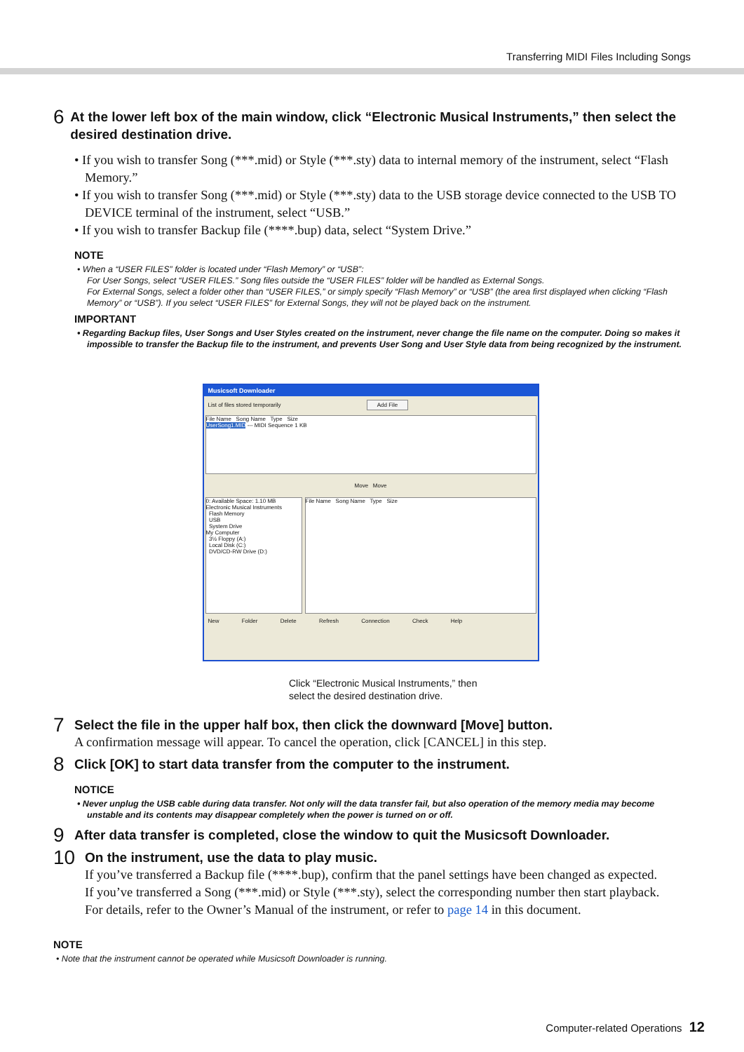Transferring MIDI Files Including Songs
6
At the lower left box of the main window, click “Electronic Musical Instruments,” then select the desired destination drive.
• If you wish to transfer Song (***.mid) or Style (***.sty) data to internal memory of the instrument, select “Flash Memory.”
• If you wish to transfer Song (***.mid) or Style (***.sty) data to the USB storage device connected to the USB TO DEVICE terminal of the instrument, select “USB.”
• If you wish to transfer Backup file (****.bup) data, select “System Drive.”
NOTE
• When a “USER FILES” folder is located under “Flash Memory” or “USB”:
For User Songs, select “USER FILES.” Song files outside the “USER FILES” folder will be handled as External Songs.
For External Songs, select a folder other than “USER FILES,” or simply specify “Flash Memory” or “USB” (the area first displayed when clicking “Flash Memory” or “USB”). If you select “USER FILES” for External Songs, they will not be played back on the instrument.
IMPORTANT
• Regarding Backup files, User Songs and User Styles created on the instrument, never change the file name on the computer. Doing so makes it impossible to transfer the Backup file to the instrument, and prevents User Song and User Style data from being recognized by the instrument.
Musicsoft Downloader
List of files stored temporarily Add File
File Name Song Name Type Size
UserSong1.MID --- MIDI Sequence 1 KB
Move Move
0: Available Space: 1.10 MB
Electronic Musical Instruments
Flash Memory
USB
System Drive
My Computer
3½ Floppy (A:)
Local Disk (C:)
DVD/CD-RW Drive (D:)
File Name Song Name Type Size
New Folder Delete Refresh Connection Check Help
Click “Electronic Musical Instruments,” then
select the desired destination drive.
7
Select the file in the upper half box, then click the downward [Move] button.
A confirmation message will appear. To cancel the operation, click [CANCEL] in this step.
8
Click [OK] to start data transfer from the computer to the instrument.
NOTICE
• Never unplug the USB cable during data transfer. Not only will the data transfer fail, but also operation of the memory media may become unstable and its contents may disappear completely when the power is turned on or off.
9
After data transfer is completed, close the window to quit the Musicsoft Downloader.
10
On the instrument, use the data to play music.
If you’ve transferred a Backup file (****.bup), confirm that the panel settings have been changed as expected.
If you’ve transferred a Song (***.mid) or Style (***.sty), select the corresponding number then start playback.
For details, refer to the Owner’s Manual of the instrument, or refer to page 14 in this document.
NOTE
• Note that the instrument cannot be operated while Musicsoft Downloader is running.
Computer-related Operations 12